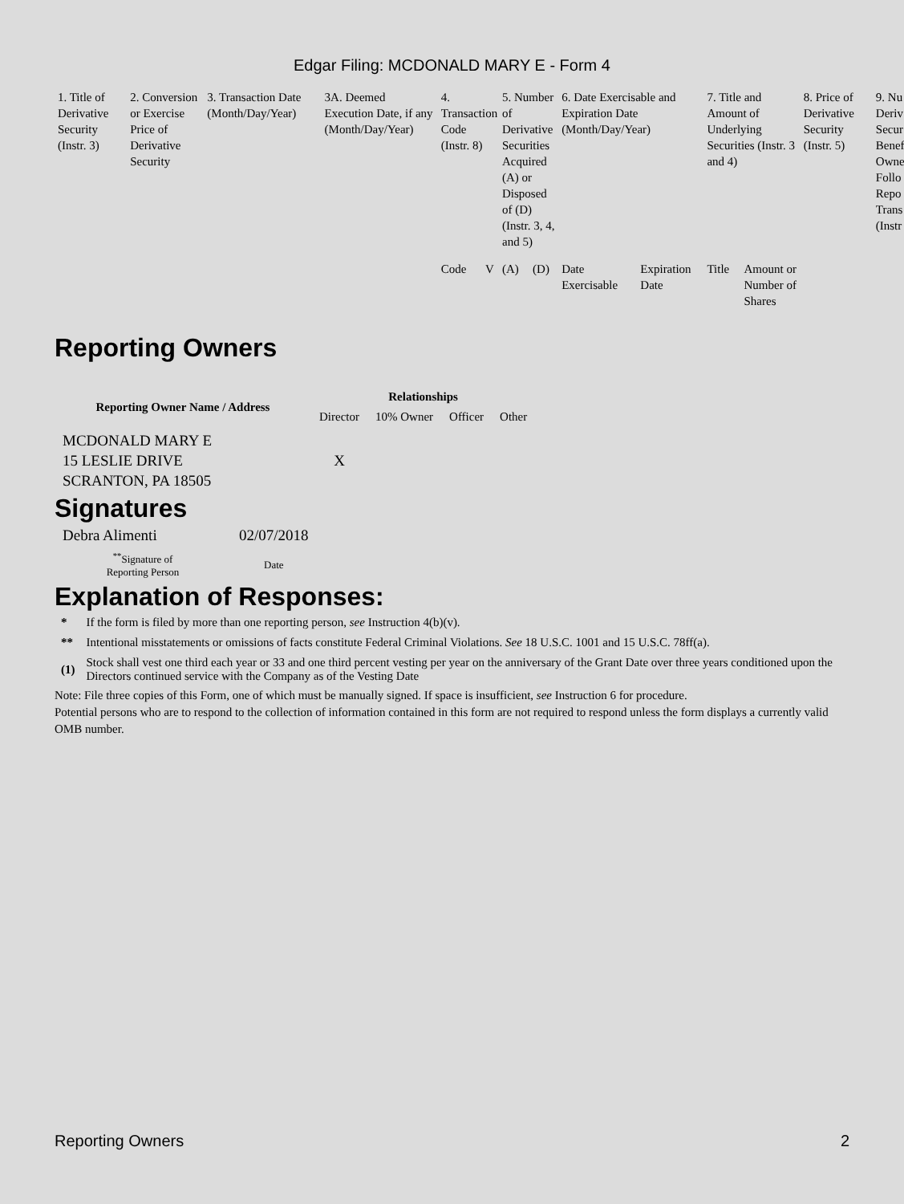Edgar Filing: MCDONALD MARY E - Form 4
| 1. Title of Derivative Security (Instr. 3) | 2. Conversion or Exercise Price of Derivative Security | 3. Transaction Date (Month/Day/Year) | 3A. Deemed Execution Date, if any (Month/Day/Year) | 4. Transaction Code (Instr. 8) | | 5. Number of Derivative Securities Acquired (A) or Disposed of (D) (Instr. 3, 4, and 5) | | 6. Date Exercisable and Expiration Date (Month/Day/Year) | | 7. Title and Amount of Underlying Securities (Instr. 3 and 4) | | 8. Price of Derivative Security (Instr. 5) | 9. Nu Deriv Secur Benef Owne Follo Repo Trans (Instr |
| | | | | Code | V | (A) | (D) | Date Exercisable | Expiration Date | Title | Amount or Number of Shares | | |
Reporting Owners
| Reporting Owner Name / Address | Relationships | | | |
| --- | --- | --- | --- | --- |
| | Director | 10% Owner | Officer | Other |
| MCDONALD MARY E 15 LESLIE DRIVE SCRANTON, PA 18505 | X | | | |
Signatures
| Debra Alimenti | 02/07/2018 |
| <sup>**</sup> Signature of Reporting Person | Date |
Explanation of Responses:
| * | If the form is filed by more than one reporting person, see Instruction 4(b)(v). |
| ** | Intentional misstatements or omissions of facts constitute Federal Criminal Violations. See 18 U.S.C. 1001 and 15 U.S.C. 78ff(a). |
| (1) | Stock shall vest one third each year or 33 and one third percent vesting per year on the anniversary of the Grant Date over three years conditioned upon the Directors continued service with the Company as of the Vesting Date |
Note: File three copies of this Form, one of which must be manually signed. If space is insufficient, see Instruction 6 for procedure.
Potential persons who are to respond to the collection of information contained in this form are not required to respond unless the form displays a currently valid OMB number.
Reporting Owners 2